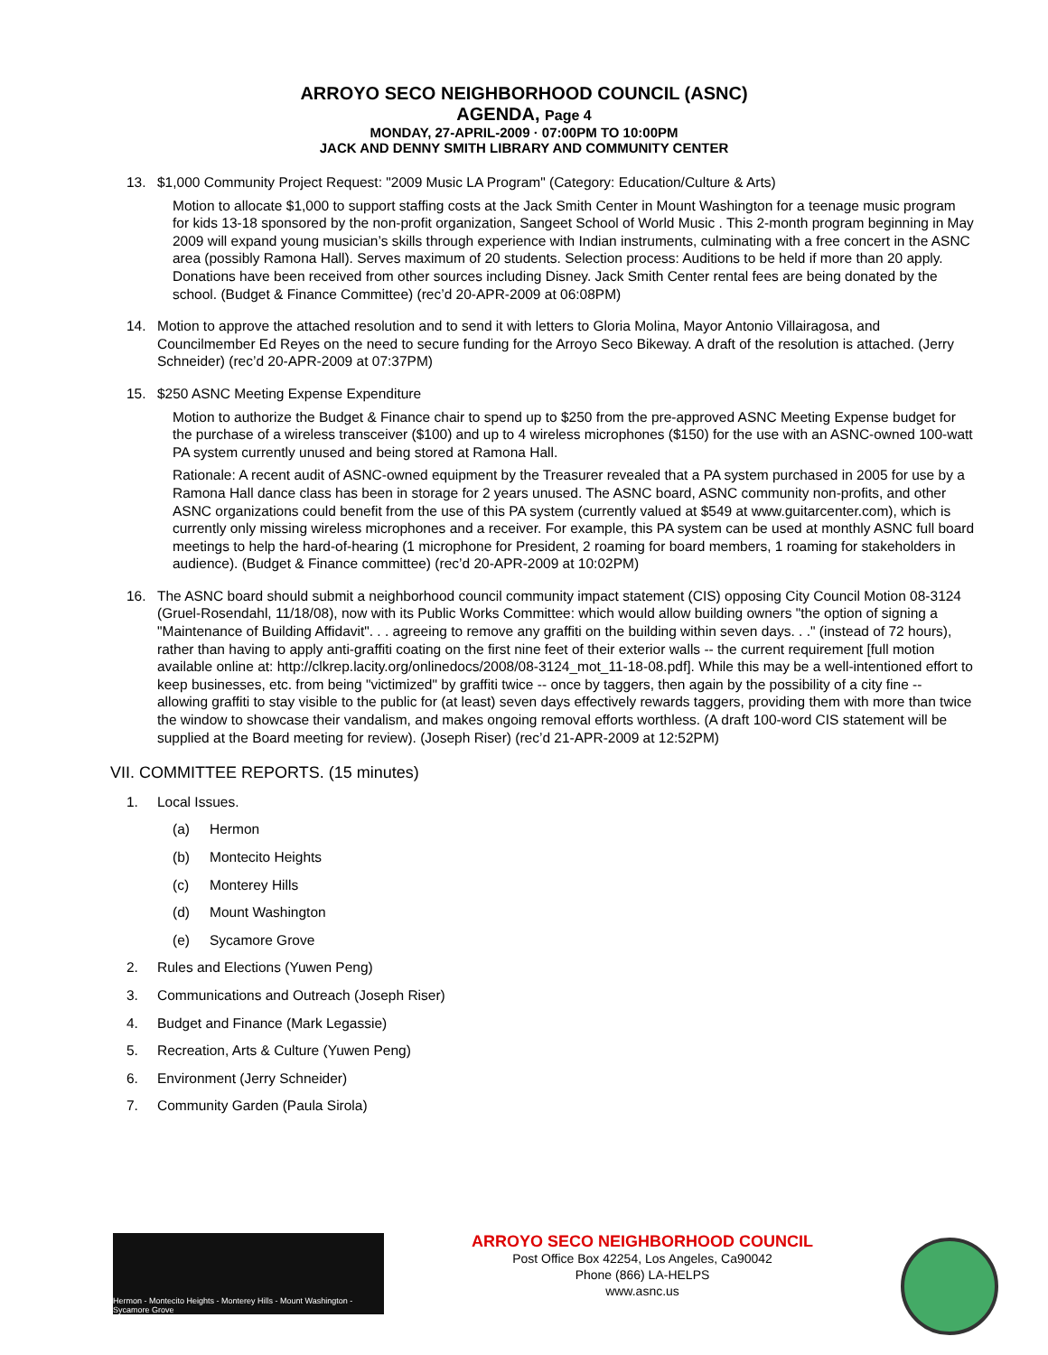ARROYO SECO NEIGHBORHOOD COUNCIL (ASNC)
AGENDA, Page 4
MONDAY, 27-APRIL-2009 · 07:00PM TO 10:00PM
JACK AND DENNY SMITH LIBRARY AND COMMUNITY CENTER
13. $1,000 Community Project Request: "2009 Music LA Program" (Category: Education/Culture & Arts)
Motion to allocate $1,000 to support staffing costs at the Jack Smith Center in Mount Washington for a teenage music program for kids 13-18 sponsored by the non-profit organization, Sangeet School of World Music . This 2-month program beginning in May 2009 will expand young musician’s skills through experience with Indian instruments, culminating with a free concert in the ASNC area (possibly Ramona Hall). Serves maximum of 20 students. Selection process: Auditions to be held if more than 20 apply. Donations have been received from other sources including Disney. Jack Smith Center rental fees are being donated by the school. (Budget & Finance Committee) (rec’d 20-APR-2009 at 06:08PM)
14. Motion to approve the attached resolution and to send it with letters to Gloria Molina, Mayor Antonio Villairagosa, and Councilmember Ed Reyes on the need to secure funding for the Arroyo Seco Bikeway. A draft of the resolution is attached. (Jerry Schneider) (rec’d 20-APR-2009 at 07:37PM)
15. $250 ASNC Meeting Expense Expenditure
Motion to authorize the Budget & Finance chair to spend up to $250 from the pre-approved ASNC Meeting Expense budget for the purchase of a wireless transceiver ($100) and up to 4 wireless microphones ($150) for the use with an ASNC-owned 100-watt PA system currently unused and being stored at Ramona Hall.
Rationale: A recent audit of ASNC-owned equipment by the Treasurer revealed that a PA system purchased in 2005 for use by a Ramona Hall dance class has been in storage for 2 years unused. The ASNC board, ASNC community non-profits, and other ASNC organizations could benefit from the use of this PA system (currently valued at $549 at www.guitarcenter.com), which is currently only missing wireless microphones and a receiver. For example, this PA system can be used at monthly ASNC full board meetings to help the hard-of-hearing (1 microphone for President, 2 roaming for board members, 1 roaming for stakeholders in audience). (Budget & Finance committee) (rec’d 20-APR-2009 at 10:02PM)
16. The ASNC board should submit a neighborhood council community impact statement (CIS) opposing City Council Motion 08-3124 (Gruel-Rosendahl, 11/18/08), now with its Public Works Committee: which would allow building owners "the option of signing a "Maintenance of Building Affidavit". . . agreeing to remove any graffiti on the building within seven days. . ." (instead of 72 hours), rather than having to apply anti-graffiti coating on the first nine feet of their exterior walls -- the current requirement [full motion available online at: http://clkrep.lacity.org/onlinedocs/2008/08-3124_mot_11-18-08.pdf]. While this may be a well-intentioned effort to keep businesses, etc. from being "victimized" by graffiti twice -- once by taggers, then again by the possibility of a city fine -- allowing graffiti to stay visible to the public for (at least) seven days effectively rewards taggers, providing them with more than twice the window to showcase their vandalism, and makes ongoing removal efforts worthless. (A draft 100-word CIS statement will be supplied at the Board meeting for review). (Joseph Riser) (rec’d 21-APR-2009 at 12:52PM)
VII. COMMITTEE REPORTS. (15 minutes)
1. Local Issues.
(a) Hermon
(b) Montecito Heights
(c) Monterey Hills
(d) Mount Washington
(e) Sycamore Grove
2. Rules and Elections (Yuwen Peng)
3. Communications and Outreach (Joseph Riser)
4. Budget and Finance (Mark Legassie)
5. Recreation, Arts & Culture (Yuwen Peng)
6. Environment (Jerry Schneider)
7. Community Garden (Paula Sirola)
Hermon - Montecito Heights - Monterey Hills - Mount Washington - Sycamore Grove
ARROYO SECO NEIGHBORHOOD COUNCIL
Post Office Box 42254, Los Angeles, Ca90042
Phone (866) LA-HELPS
www.asnc.us